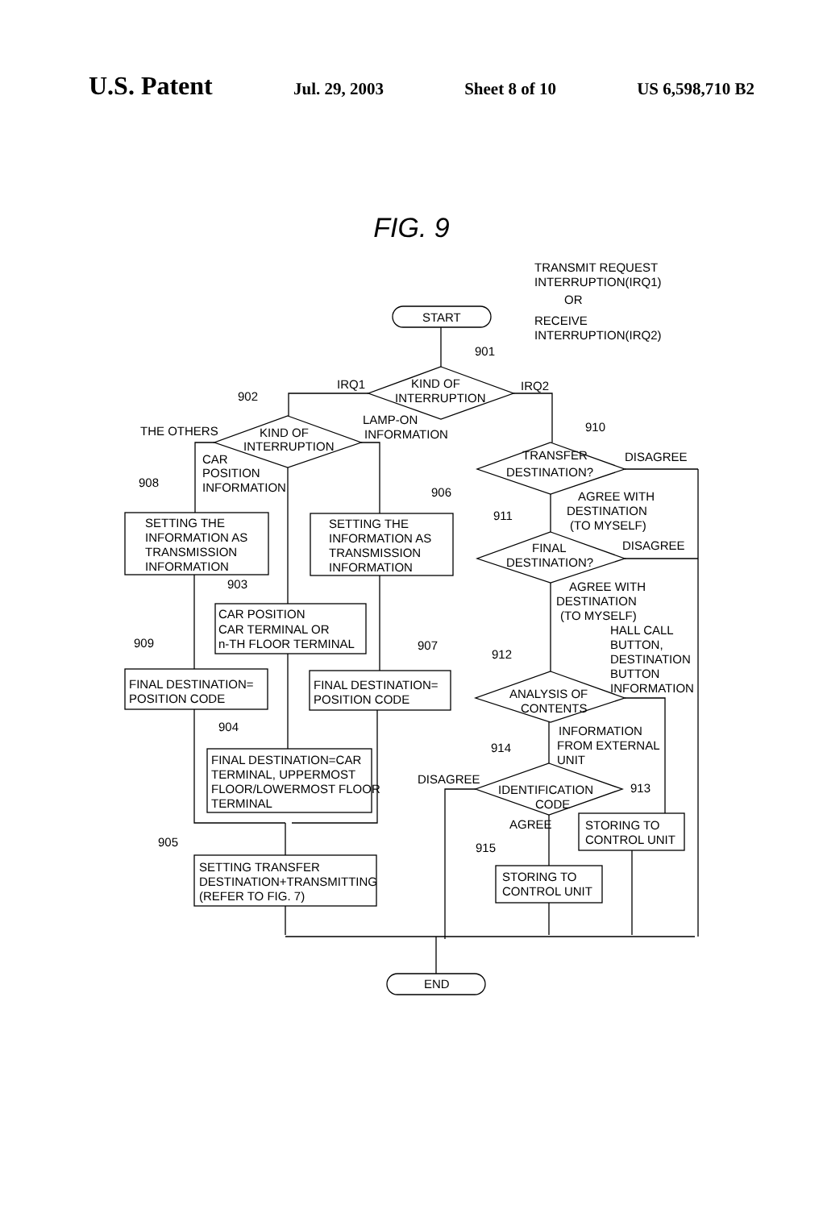U.S. Patent Jul. 29, 2003 Sheet 8 of 10 US 6,598,710 B2
FIG. 9
TRANSMIT REQUEST
INTERRUPTION(IRQ1)
OR
RECEIVE
INTERRUPTION(IRQ2)
START
901
KIND OF
INTERRUPTION
IRQ1
IRQ2
902
THE OTHERS
KIND OF
INTERRUPTION
LAMP-ON
INFORMATION
CAR
POSITION
INFORMATION
908
906
910
TRANSFER
DESTINATION?
DISAGREE
AGREE WITH
DESTINATION
(TO MYSELF)
911
FINAL
DESTINATION?
DISAGREE
SETTING THE
INFORMATION AS
TRANSMISSION
INFORMATION
SETTING THE
INFORMATION AS
TRANSMISSION
INFORMATION
903
CAR POSITION
CAR TERMINAL OR
n-TH FLOOR TERMINAL
AGREE WITH
DESTINATION
(TO MYSELF)
HALL CALL
BUTTON,
DESTINATION
BUTTON
INFORMATION
909
907
912
FINAL DESTINATION=
POSITION CODE
FINAL DESTINATION=
POSITION CODE
ANALYSIS OF
CONTENTS
904
INFORMATION
FROM EXTERNAL
UNIT
914
FINAL DESTINATION=CAR
TERMINAL, UPPERMOST
FLOOR/LOWERMOST FLOOR
TERMINAL
DISAGREE
IDENTIFICATION
CODE
913
AGREE
STORING TO
CONTROL UNIT
905
915
SETTING TRANSFER
DESTINATION+TRANSMITTING
(REFER TO FIG. 7)
STORING TO
CONTROL UNIT
END